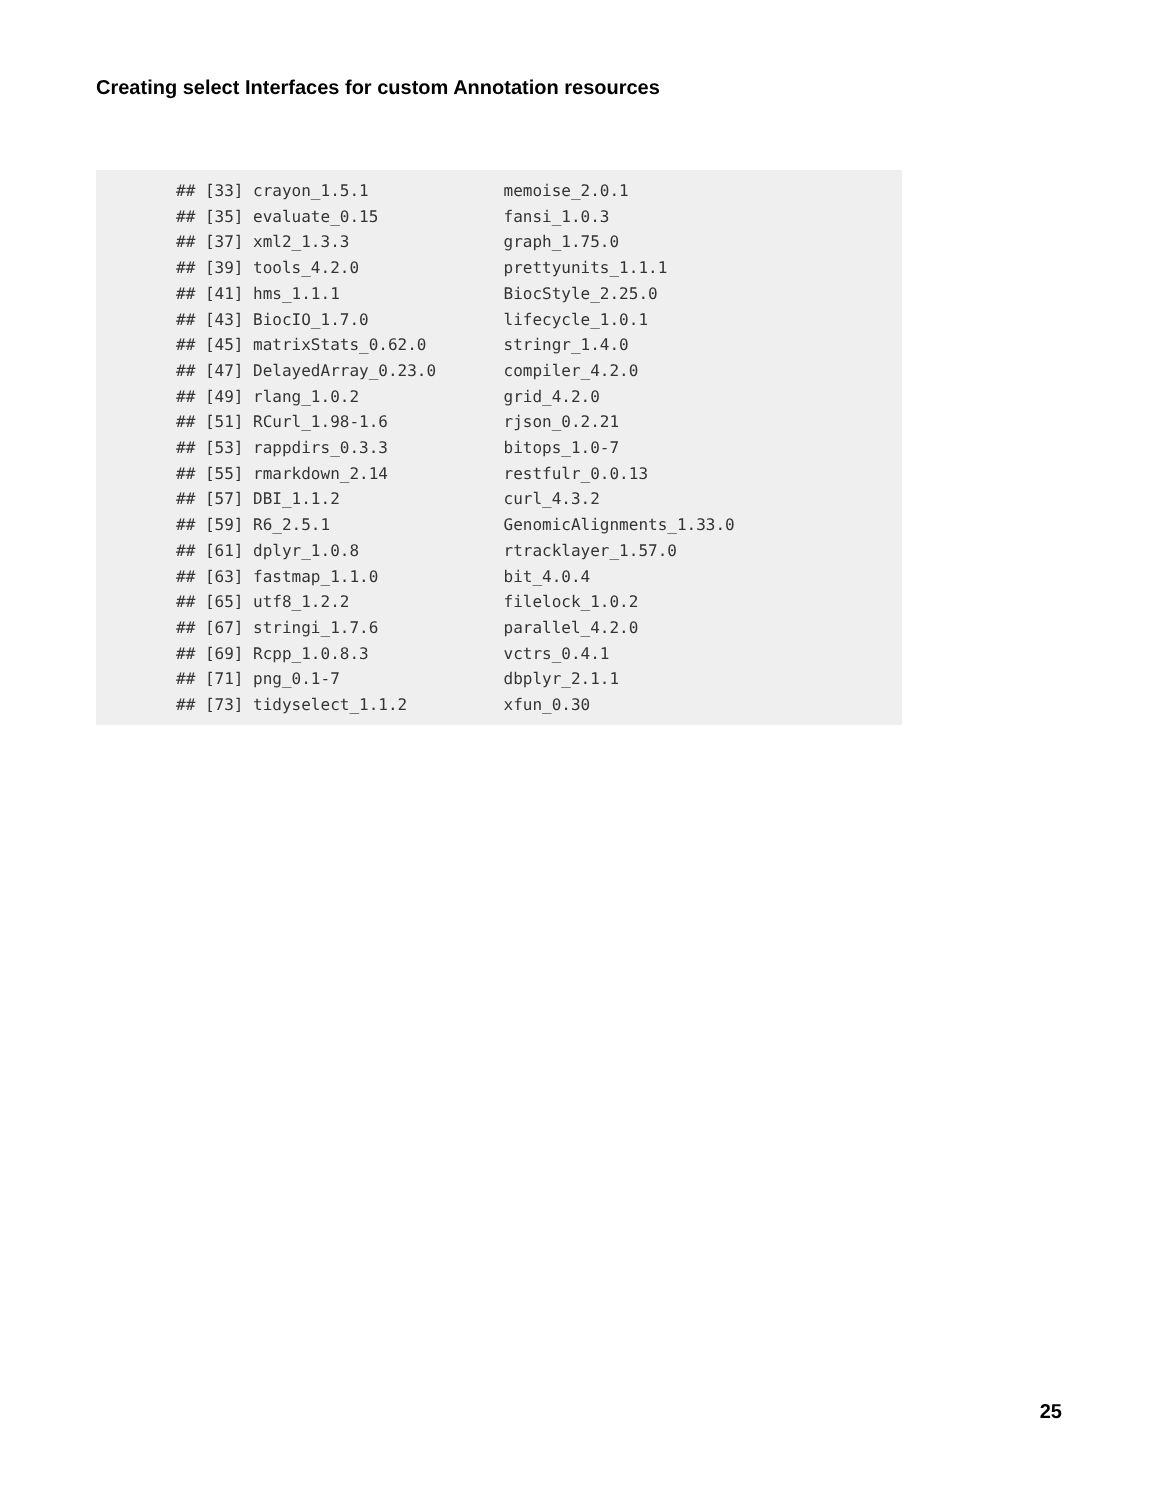Creating select Interfaces for custom Annotation resources
## [33] crayon_1.5.1              memoise_2.0.1
## [35] evaluate_0.15             fansi_1.0.3
## [37] xml2_1.3.3                graph_1.75.0
## [39] tools_4.2.0               prettyunits_1.1.1
## [41] hms_1.1.1                 BiocStyle_2.25.0
## [43] BiocIO_1.7.0              lifecycle_1.0.1
## [45] matrixStats_0.62.0        stringr_1.4.0
## [47] DelayedArray_0.23.0       compiler_4.2.0
## [49] rlang_1.0.2               grid_4.2.0
## [51] RCurl_1.98-1.6            rjson_0.2.21
## [53] rappdirs_0.3.3            bitops_1.0-7
## [55] rmarkdown_2.14            restfulr_0.0.13
## [57] DBI_1.1.2                 curl_4.3.2
## [59] R6_2.5.1                  GenomicAlignments_1.33.0
## [61] dplyr_1.0.8               rtracklayer_1.57.0
## [63] fastmap_1.1.0             bit_4.0.4
## [65] utf8_1.2.2                filelock_1.0.2
## [67] stringi_1.7.6             parallel_4.2.0
## [69] Rcpp_1.0.8.3              vctrs_0.4.1
## [71] png_0.1-7                 dbplyr_2.1.1
## [73] tidyselect_1.1.2          xfun_0.30
25